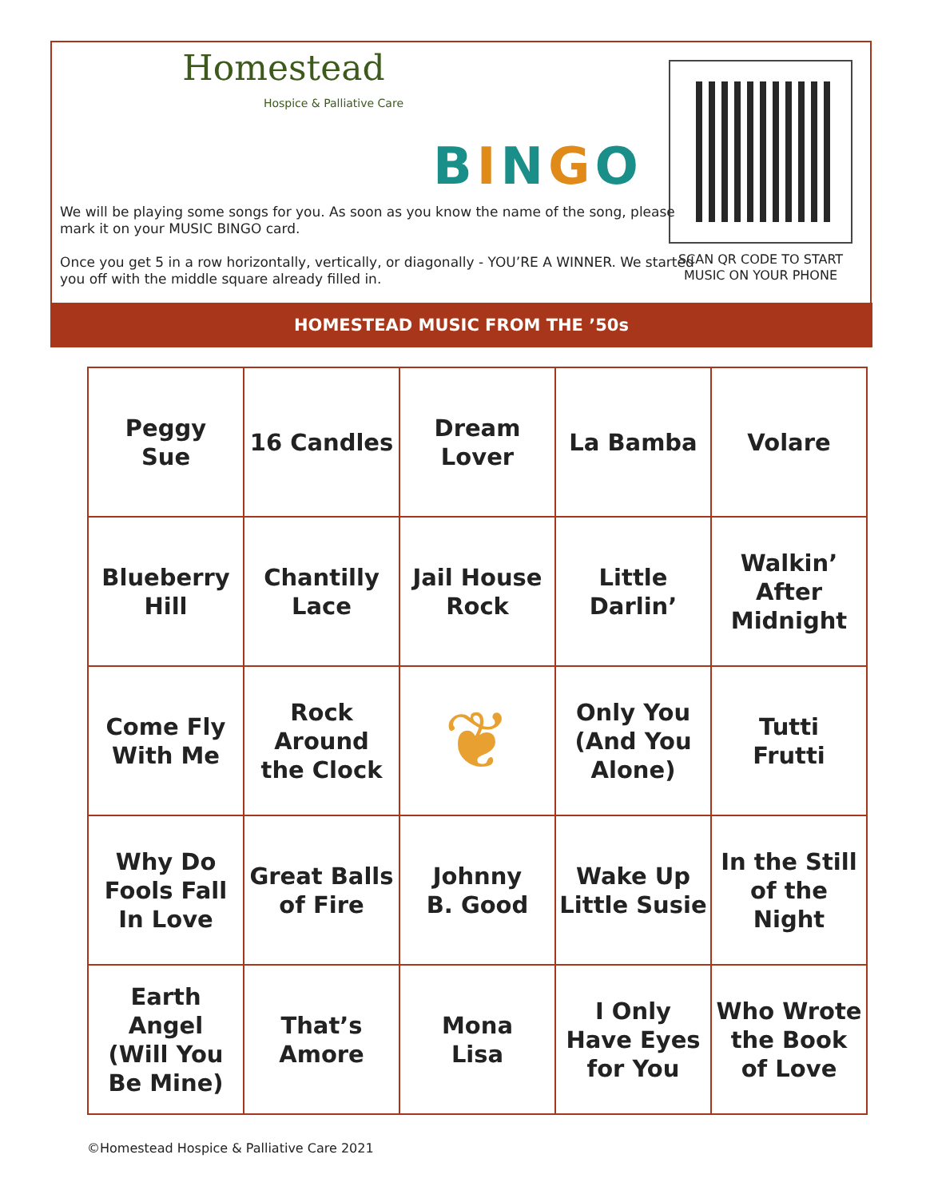Homestead
Hospice & Palliative Care
BINGO
We will be playing some songs for you. As soon as you know the name of the song, please mark it on your MUSIC BINGO card.
Once you get 5 in a row horizontally, vertically, or diagonally - YOU’RE A WINNER. We started you off with the middle square already filled in.
SCAN QR CODE TO START MUSIC ON YOUR PHONE
HOMESTEAD MUSIC FROM THE ’50s
| Peggy Sue | 16 Candles | Dream Lover | La Bamba | Volare |
| Blueberry Hill | Chantilly Lace | Jail House Rock | Little Darlin’ | Walkin’ After Midnight |
| Come Fly With Me | Rock Around the Clock | ❦ | Only You (And You Alone) | Tutti Frutti |
| Why Do Fools Fall In Love | Great Balls of Fire | Johnny B. Good | Wake Up Little Susie | In the Still of the Night |
| Earth Angel (Will You Be Mine) | That’s Amore | Mona Lisa | I Only Have Eyes for You | Who Wrote the Book of Love |
©Homestead Hospice & Palliative Care 2021